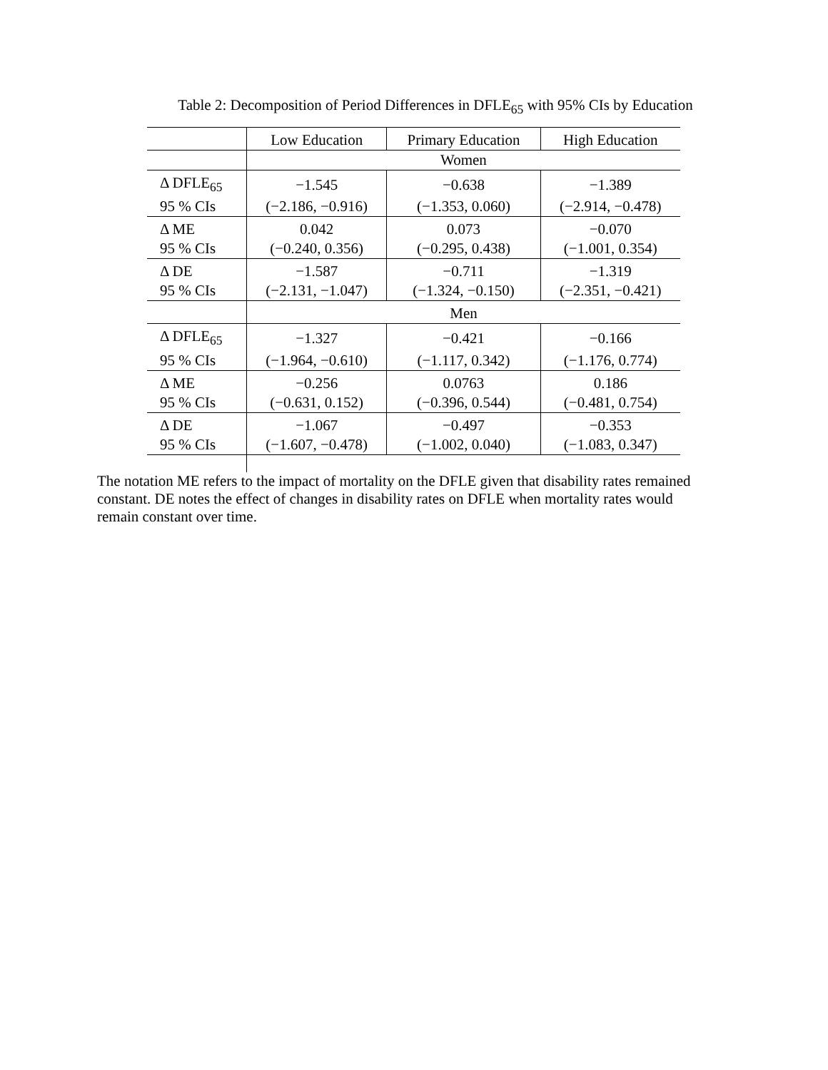Table 2: Decomposition of Period Differences in DFLE<sub>65</sub> with 95% CIs by Education
| | Low Education | Primary Education | High Education |
| --- | --- | --- | --- |
| | Women | | |
| Δ DFLE<sub>65</sub> | −1.545 | −0.638 | −1.389 |
| 95 % CIs | (−2.186, −0.916) | (−1.353, 0.060) | (−2.914, −0.478) |
| Δ ME | 0.042 | 0.073 | −0.070 |
| 95 % CIs | (−0.240, 0.356) | (−0.295, 0.438) | (−1.001, 0.354) |
| Δ DE | −1.587 | −0.711 | −1.319 |
| 95 % CIs | (−2.131, −1.047) | (−1.324, −0.150) | (−2.351, −0.421) |
| | Men | | |
| Δ DFLE<sub>65</sub> | −1.327 | −0.421 | −0.166 |
| 95 % CIs | (−1.964, −0.610) | (−1.117, 0.342) | (−1.176, 0.774) |
| Δ ME | −0.256 | 0.0763 | 0.186 |
| 95 % CIs | (−0.631, 0.152) | (−0.396, 0.544) | (−0.481, 0.754) |
| Δ DE | −1.067 | −0.497 | −0.353 |
| 95 % CIs | (−1.607, −0.478) | (−1.002, 0.040) | (−1.083, 0.347) |
The notation ME refers to the impact of mortality on the DFLE given that disability rates remained constant. DE notes the effect of changes in disability rates on DFLE when mortality rates would remain constant over time.